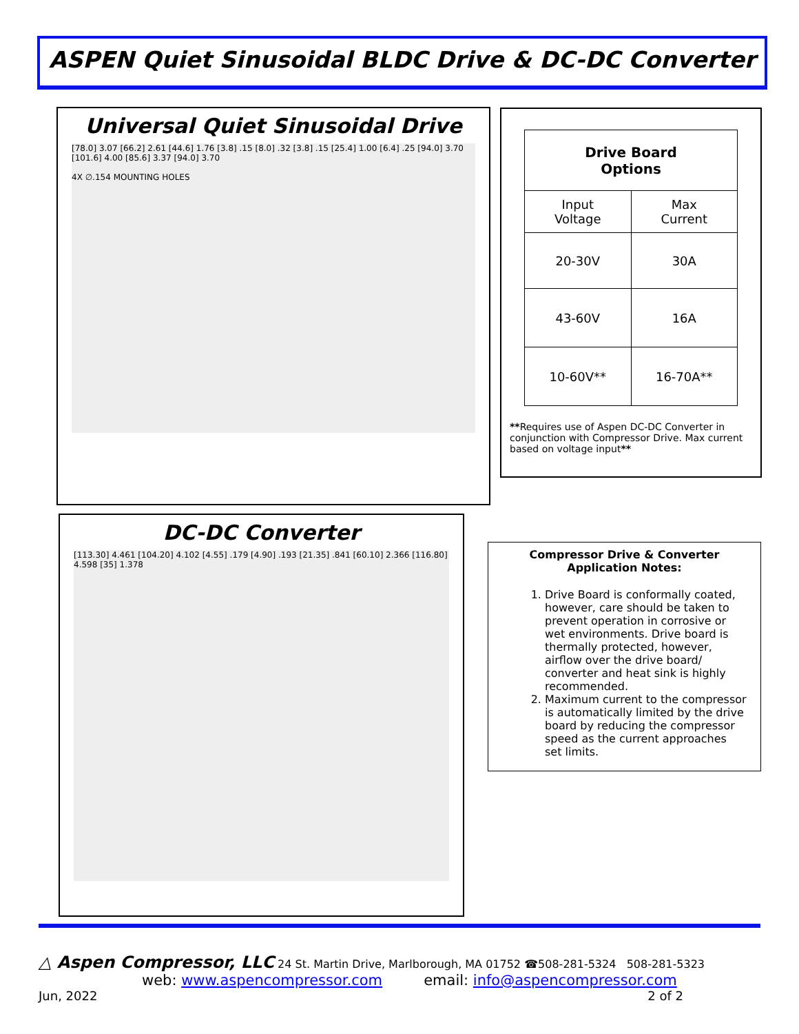ASPEN Quiet Sinusoidal BLDC Drive & DC-DC Converter
Universal Quiet Sinusoidal Drive
[78.0] 3.07 [66.2] 2.61 [44.6] 1.76 [3.8] .15 [8.0] .32 [3.8] .15 [25.4] 1.00 [6.4] .25 [94.0] 3.70 [101.6] 4.00 [85.6] 3.37 [94.0] 3.70
4X ∅.154 MOUNTING HOLES
| Drive Board Options | |
| --- | --- |
| Input Voltage | Max Current |
| 20-30V | 30A |
| 43-60V | 16A |
| 10-60V** | 16-70A** |
**Requires use of Aspen DC-DC Converter in conjunction with Compressor Drive. Max current based on voltage input**
DC-DC Converter
[113.30] 4.461 [104.20] 4.102 [4.55] .179 [4.90] .193 [21.35] .841 [60.10] 2.366 [116.80] 4.598 [35] 1.378
Compressor Drive & Converter
Application Notes:
1. Drive Board is conformally coated, however, care should be taken to prevent operation in corrosive or wet environments. Drive board is thermally protected, however, airflow over the drive board/ converter and heat sink is highly recommended.
2. Maximum current to the compressor is automatically limited by the drive board by reducing the compressor speed as the current approaches set limits.
△ Aspen Compressor, LLC 24 St. Martin Drive, Marlborough, MA 01752 ☎508-281-5324 508-281-5323
web: www.aspencompressor.com email: info@aspencompressor.com
Jun, 2022 2 of 2